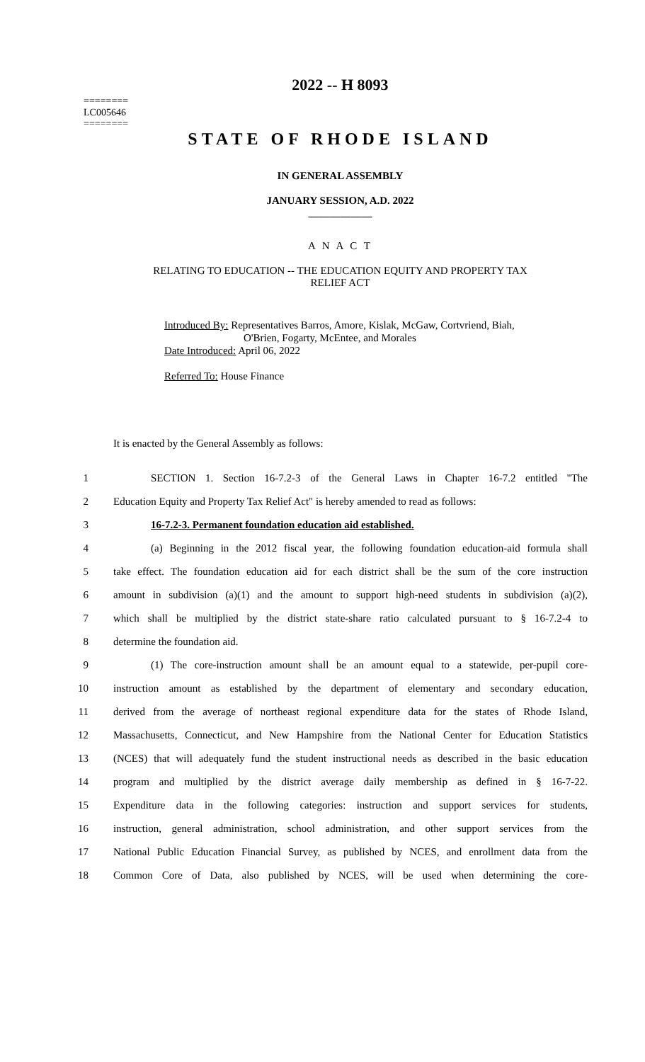========
LC005646
========
2022 -- H 8093
STATE OF RHODE ISLAND
IN GENERAL ASSEMBLY
JANUARY SESSION, A.D. 2022
____________
A N A C T
RELATING TO EDUCATION -- THE EDUCATION EQUITY AND PROPERTY TAX
RELIEF ACT
Introduced By: Representatives Barros, Amore, Kislak, McGaw, Cortvriend, Biah,
O'Brien, Fogarty, McEntee, and Morales
Date Introduced: April 06, 2022
Referred To: House Finance
It is enacted by the General Assembly as follows:
1 SECTION 1. Section 16-7.2-3 of the General Laws in Chapter 16-7.2 entitled "The
2 Education Equity and Property Tax Relief Act" is hereby amended to read as follows:
3 16-7.2-3. Permanent foundation education aid established.
4 (a) Beginning in the 2012 fiscal year, the following foundation education-aid formula shall
5 take effect. The foundation education aid for each district shall be the sum of the core instruction
6 amount in subdivision (a)(1) and the amount to support high-need students in subdivision (a)(2),
7 which shall be multiplied by the district state-share ratio calculated pursuant to § 16-7.2-4 to
8 determine the foundation aid.
9 (1) The core-instruction amount shall be an amount equal to a statewide, per-pupil core-
10 instruction amount as established by the department of elementary and secondary education,
11 derived from the average of northeast regional expenditure data for the states of Rhode Island,
12 Massachusetts, Connecticut, and New Hampshire from the National Center for Education Statistics
13 (NCES) that will adequately fund the student instructional needs as described in the basic education
14 program and multiplied by the district average daily membership as defined in § 16-7-22.
15 Expenditure data in the following categories: instruction and support services for students,
16 instruction, general administration, school administration, and other support services from the
17 National Public Education Financial Survey, as published by NCES, and enrollment data from the
18 Common Core of Data, also published by NCES, will be used when determining the core-